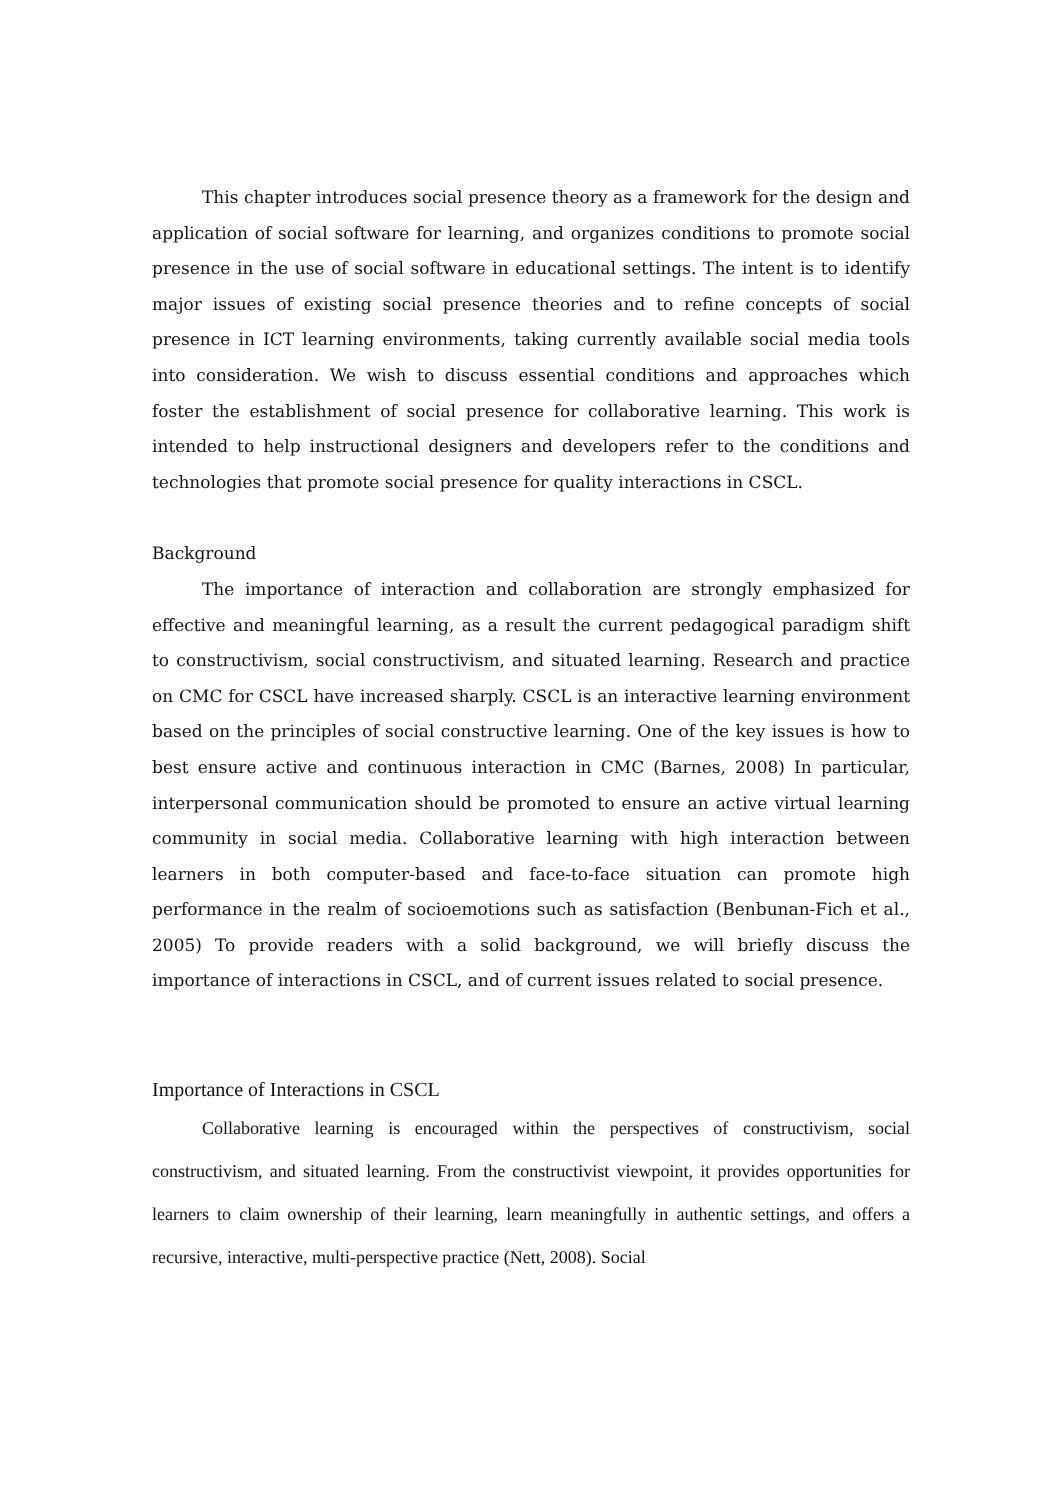This chapter introduces social presence theory as a framework for the design and application of social software for learning, and organizes conditions to promote social presence in the use of social software in educational settings. The intent is to identify major issues of existing social presence theories and to refine concepts of social presence in ICT learning environments, taking currently available social media tools into consideration. We wish to discuss essential conditions and approaches which foster the establishment of social presence for collaborative learning. This work is intended to help instructional designers and developers refer to the conditions and technologies that promote social presence for quality interactions in CSCL.
Background
The importance of interaction and collaboration are strongly emphasized for effective and meaningful learning, as a result the current pedagogical paradigm shift to constructivism, social constructivism, and situated learning. Research and practice on CMC for CSCL have increased sharply. CSCL is an interactive learning environment based on the principles of social constructive learning. One of the key issues is how to best ensure active and continuous interaction in CMC (Barnes, 2008) In particular, interpersonal communication should be promoted to ensure an active virtual learning community in social media. Collaborative learning with high interaction between learners in both computer-based and face-to-face situation can promote high performance in the realm of socioemotions such as satisfaction (Benbunan-Fich et al., 2005) To provide readers with a solid background, we will briefly discuss the importance of interactions in CSCL, and of current issues related to social presence.
Importance of Interactions in CSCL
Collaborative learning is encouraged within the perspectives of constructivism, social constructivism, and situated learning. From the constructivist viewpoint, it provides opportunities for learners to claim ownership of their learning, learn meaningfully in authentic settings, and offers a recursive, interactive, multi-perspective practice (Nett, 2008). Social